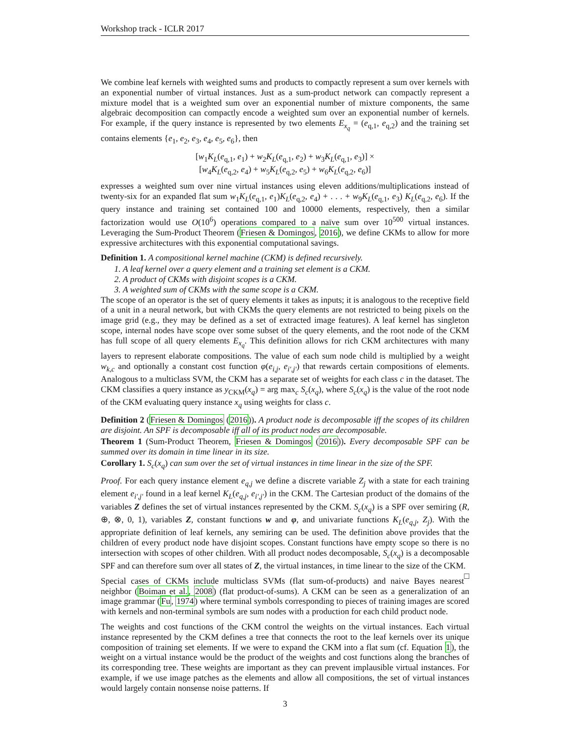Workshop track - ICLR 2017
We combine leaf kernels with weighted sums and products to compactly represent a sum over kernels with an exponential number of virtual instances. Just as a sum-product network can compactly represent a mixture model that is a weighted sum over an exponential number of mixture components, the same algebraic decomposition can compactly encode a weighted sum over an exponential number of kernels. For example, if the query instance is represented by two elements E<sub>x<sub>q</sub></sub> = (e<sub>q,1</sub>, e<sub>q,2</sub>) and the training set contains elements {e<sub>1</sub>, e<sub>2</sub>, e<sub>3</sub>, e<sub>4</sub>, e<sub>5</sub>, e<sub>6</sub>}, then
[w<sub>1</sub>K<sub>L</sub>(e<sub>q,1</sub>, e<sub>1</sub>) + w<sub>2</sub>K<sub>L</sub>(e<sub>q,1</sub>, e<sub>2</sub>) + w<sub>3</sub>K<sub>L</sub>(e<sub>q,1</sub>, e<sub>3</sub>)] ×
[w<sub>4</sub>K<sub>L</sub>(e<sub>q,2</sub>, e<sub>4</sub>) + w<sub>5</sub>K<sub>L</sub>(e<sub>q,2</sub>, e<sub>5</sub>) + w<sub>6</sub>K<sub>L</sub>(e<sub>q,2</sub>, e<sub>6</sub>)]
expresses a weighted sum over nine virtual instances using eleven additions/multiplications instead of twenty-six for an expanded flat sum w<sub>1</sub>K<sub>L</sub>(e<sub>q,1</sub>, e<sub>1</sub>)K<sub>L</sub>(e<sub>q,2</sub>, e<sub>4</sub>) + . . . + w<sub>9</sub>K<sub>L</sub>(e<sub>q,1</sub>, e<sub>3</sub>) K<sub>L</sub>(e<sub>q,2</sub>, e<sub>6</sub>). If the query instance and training set contained 100 and 10000 elements, respectively, then a similar factorization would use O(10<sup>6</sup>) operations compared to a naïve sum over 10<sup>500</sup> virtual instances. Leveraging the Sum-Product Theorem (Friesen & Domingos, 2016), we define CKMs to allow for more expressive architectures with this exponential computational savings.
Definition 1. A compositional kernel machine (CKM) is defined recursively.
1. A leaf kernel over a query element and a training set element is a CKM.
2. A product of CKMs with disjoint scopes is a CKM.
3. A weighted sum of CKMs with the same scope is a CKM.
The scope of an operator is the set of query elements it takes as inputs; it is analogous to the receptive field of a unit in a neural network, but with CKMs the query elements are not restricted to being pixels on the image grid (e.g., they may be defined as a set of extracted image features). A leaf kernel has singleton scope, internal nodes have scope over some subset of the query elements, and the root node of the CKM has full scope of all query elements E<sub>x<sub>q</sub></sub>. This definition allows for rich CKM architectures with many layers to represent elaborate compositions. The value of each sum node child is multiplied by a weight w<sub>k,c</sub> and optionally a constant cost function φ(e<sub>i,j</sub>, e<sub>i′,j′</sub>) that rewards certain compositions of elements. Analogous to a multiclass SVM, the CKM has a separate set of weights for each class c in the dataset. The CKM classifies a query instance as y<sub>CKM</sub>(x<sub>q</sub>) = arg max<sub>c</sub> S<sub>c</sub>(x<sub>q</sub>), where S<sub>c</sub>(x<sub>q</sub>) is the value of the root node of the CKM evaluating query instance x<sub>q</sub> using weights for class c.
Definition 2 (Friesen & Domingos (2016)). A product node is decomposable iff the scopes of its children are disjoint. An SPF is decomposable iff all of its product nodes are decomposable.
Theorem 1 (Sum-Product Theorem, Friesen & Domingos (2016)). Every decomposable SPF can be summed over its domain in time linear in its size.
Corollary 1. S<sub>c</sub>(x<sub>q</sub>) can sum over the set of virtual instances in time linear in the size of the SPF.
Proof. For each query instance element e<sub>q,j</sub> we define a discrete variable Z<sub>j</sub> with a state for each training element e<sub>i′,j′</sub> found in a leaf kernel K<sub>L</sub>(e<sub>q,j</sub>, e<sub>i′,j′</sub>) in the CKM. The Cartesian product of the domains of the variables Z defines the set of virtual instances represented by the CKM. S<sub>c</sub>(x<sub>q</sub>) is a SPF over semiring (R, ⊕, ⊗, 0, 1), variables Z, constant functions w and φ, and univariate functions K<sub>L</sub>(e<sub>q,j</sub>, Z<sub>j</sub>). With the appropriate definition of leaf kernels, any semiring can be used. The definition above provides that the children of every product node have disjoint scopes. Constant functions have empty scope so there is no intersection with scopes of other children. With all product nodes decomposable, S<sub>c</sub>(x<sub>q</sub>) is a decomposable SPF and can therefore sum over all states of Z, the virtual instances, in time linear to the size of the CKM. □
Special cases of CKMs include multiclass SVMs (flat sum-of-products) and naive Bayes nearest neighbor (Boiman et al., 2008) (flat product-of-sums). A CKM can be seen as a generalization of an image grammar (Fu, 1974) where terminal symbols corresponding to pieces of training images are scored with kernels and non-terminal symbols are sum nodes with a production for each child product node.
The weights and cost functions of the CKM control the weights on the virtual instances. Each virtual instance represented by the CKM defines a tree that connects the root to the leaf kernels over its unique composition of training set elements. If we were to expand the CKM into a flat sum (cf. Equation 1), the weight on a virtual instance would be the product of the weights and cost functions along the branches of its corresponding tree. These weights are important as they can prevent implausible virtual instances. For example, if we use image patches as the elements and allow all compositions, the set of virtual instances would largely contain nonsense noise patterns. If
3